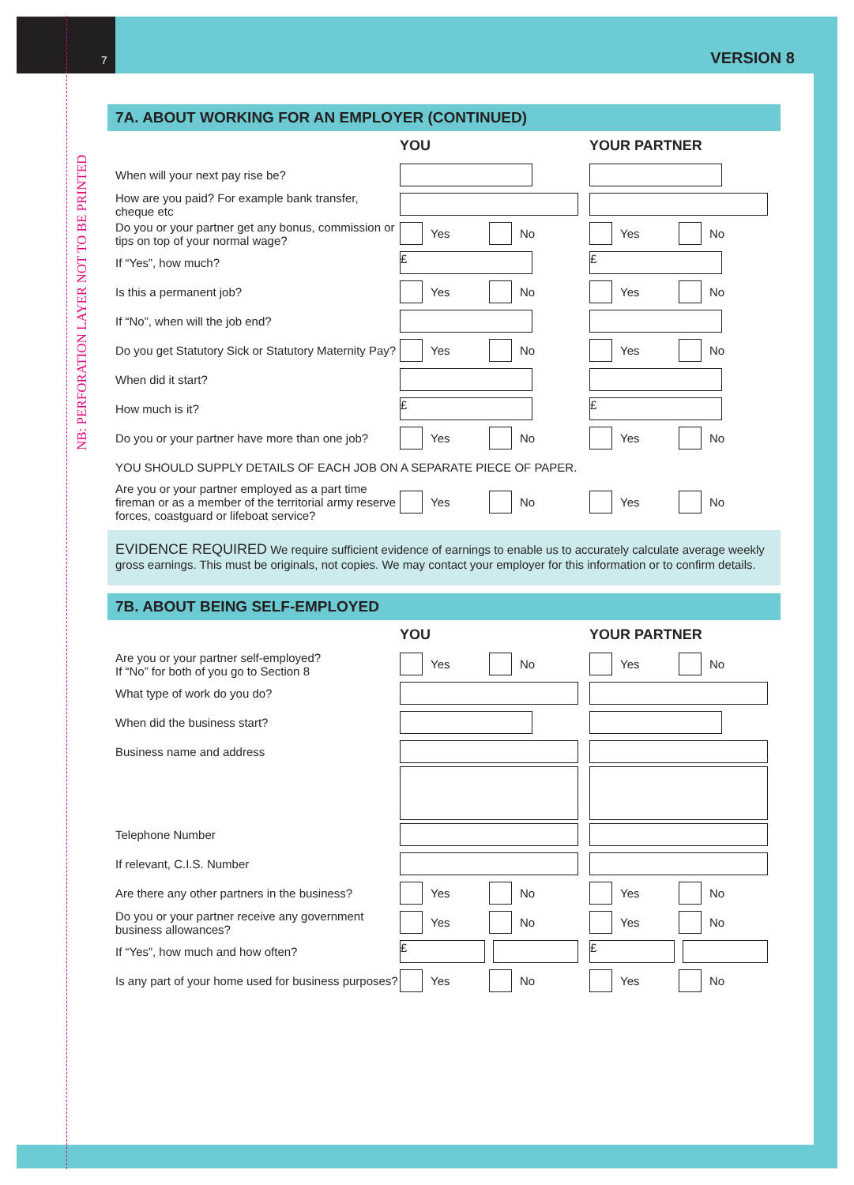7 VERSION 8
NB: PERFORATION LAYER NOT TO BE PRINTED
7A. ABOUT WORKING FOR AN EMPLOYER (CONTINUED)
YOU YOUR PARTNER
When will your next pay rise be?
How are you paid? For example bank transfer, cheque etc
Do you or your partner get any bonus, commission or tips on top of your normal wage?
Yes No
Yes No
If “Yes”, how much?
£ £
Is this a permanent job?
Yes No
Yes No
If “No”, when will the job end?
Do you get Statutory Sick or Statutory Maternity Pay?
Yes No
Yes No
When did it start?
How much is it?
£ £
Do you or your partner have more than one job?
Yes No
Yes No
YOU SHOULD SUPPLY DETAILS OF EACH JOB ON A SEPARATE PIECE OF PAPER.
Are you or your partner employed as a part time fireman or as a member of the territorial army reserve forces, coastguard or lifeboat service?
Yes No
Yes No
EVIDENCE REQUIRED We require sufficient evidence of earnings to enable us to accurately calculate average weekly gross earnings. This must be originals, not copies. We may contact your employer for this information or to confirm details.
7B. ABOUT BEING SELF-EMPLOYED
YOU YOUR PARTNER
Are you or your partner self-employed?
If “No” for both of you go to Section 8
Yes No
Yes No
What type of work do you do?
When did the business start?
Business name and address
Telephone Number
If relevant, C.I.S. Number
Are there any other partners in the business?
Yes No
Yes No
Do you or your partner receive any government business allowances?
Yes No
Yes No
If “Yes”, how much and how often?
£ £
Is any part of your home used for business purposes?
Yes No
Yes No